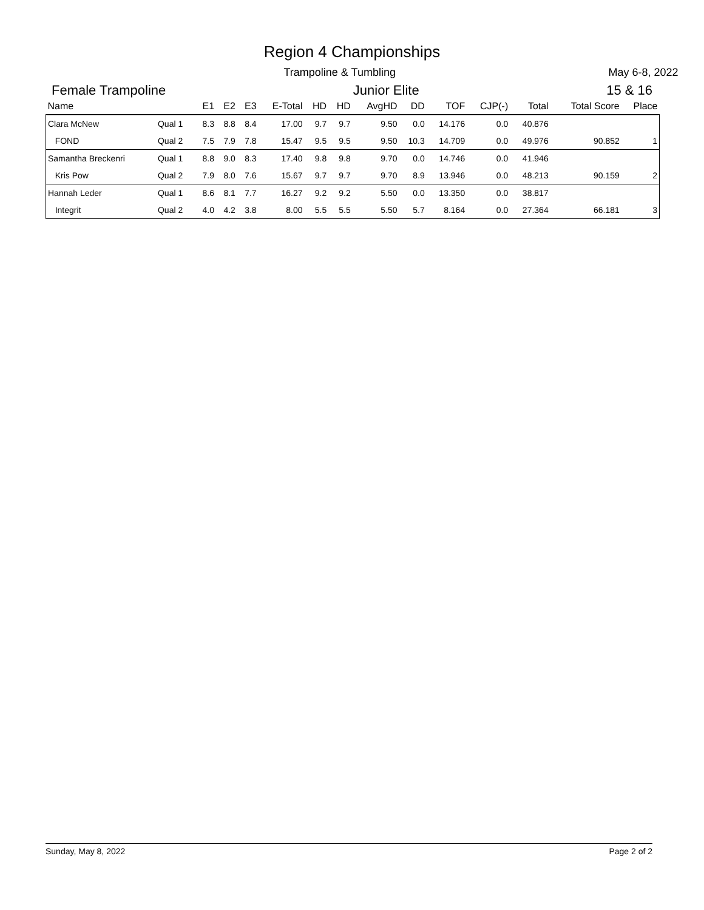Region 4 Championships
Trampoline & Tumbling May 6-8, 2022
Female Trampoline Junior Elite 15 & 16
| Name | | E1 | E2 | E3 | E-Total | HD | HD | AvgHD | DD | TOF | CJP(-) | Total | Total Score | Place |
| --- | --- | --- | --- | --- | --- | --- | --- | --- | --- | --- | --- | --- | --- | --- |
| Clara McNew | Qual 1 | 8.3 | 8.8 | 8.4 | 17.00 | 9.7 | 9.7 | 9.50 | 0.0 | 14.176 | 0.0 | 40.876 | | |
| FOND | Qual 2 | 7.5 | 7.9 | 7.8 | 15.47 | 9.5 | 9.5 | 9.50 | 10.3 | 14.709 | 0.0 | 49.976 | 90.852 | 1 |
| Samantha Breckenri | Qual 1 | 8.8 | 9.0 | 8.3 | 17.40 | 9.8 | 9.8 | 9.70 | 0.0 | 14.746 | 0.0 | 41.946 | | |
| Kris Pow | Qual 2 | 7.9 | 8.0 | 7.6 | 15.67 | 9.7 | 9.7 | 9.70 | 8.9 | 13.946 | 0.0 | 48.213 | 90.159 | 2 |
| Hannah Leder | Qual 1 | 8.6 | 8.1 | 7.7 | 16.27 | 9.2 | 9.2 | 5.50 | 0.0 | 13.350 | 0.0 | 38.817 | | |
| Integrit | Qual 2 | 4.0 | 4.2 | 3.8 | 8.00 | 5.5 | 5.5 | 5.50 | 5.7 | 8.164 | 0.0 | 27.364 | 66.181 | 3 |
Sunday, May 8, 2022 Page 2 of 2